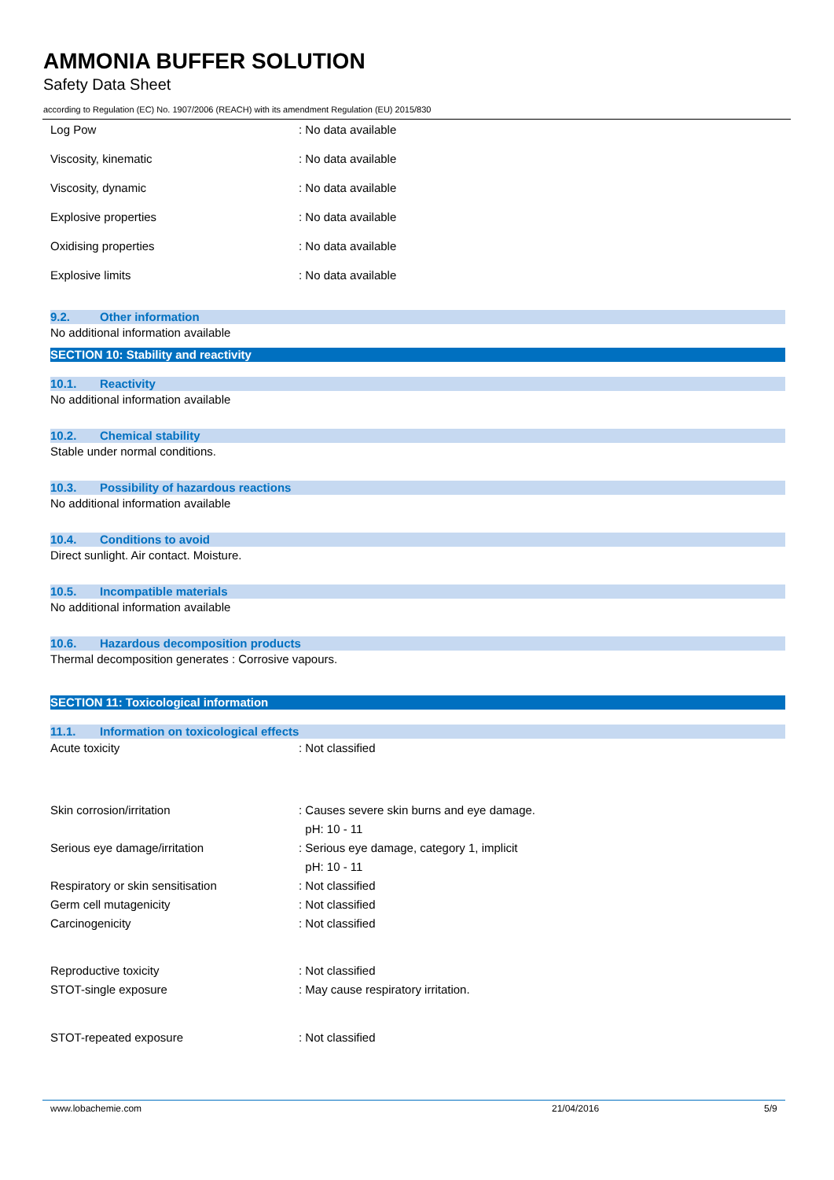AMMONIA BUFFER SOLUTION
Safety Data Sheet
according to Regulation (EC) No. 1907/2006 (REACH) with its amendment Regulation (EU) 2015/830
Log Pow : No data available
Viscosity, kinematic : No data available
Viscosity, dynamic : No data available
Explosive properties : No data available
Oxidising properties : No data available
Explosive limits : No data available
9.2. Other information
No additional information available
SECTION 10: Stability and reactivity
10.1. Reactivity
No additional information available
10.2. Chemical stability
Stable under normal conditions.
10.3. Possibility of hazardous reactions
No additional information available
10.4. Conditions to avoid
Direct sunlight. Air contact. Moisture.
10.5. Incompatible materials
No additional information available
10.6. Hazardous decomposition products
Thermal decomposition generates : Corrosive vapours.
SECTION 11: Toxicological information
11.1. Information on toxicological effects
Acute toxicity : Not classified
Skin corrosion/irritation : Causes severe skin burns and eye damage.
pH: 10 - 11
Serious eye damage/irritation : Serious eye damage, category 1, implicit
pH: 10 - 11
Respiratory or skin sensitisation : Not classified
Germ cell mutagenicity : Not classified
Carcinogenicity : Not classified
Reproductive toxicity : Not classified
STOT-single exposure : May cause respiratory irritation.
STOT-repeated exposure : Not classified
www.lobachemie.com 21/04/2016 5/9